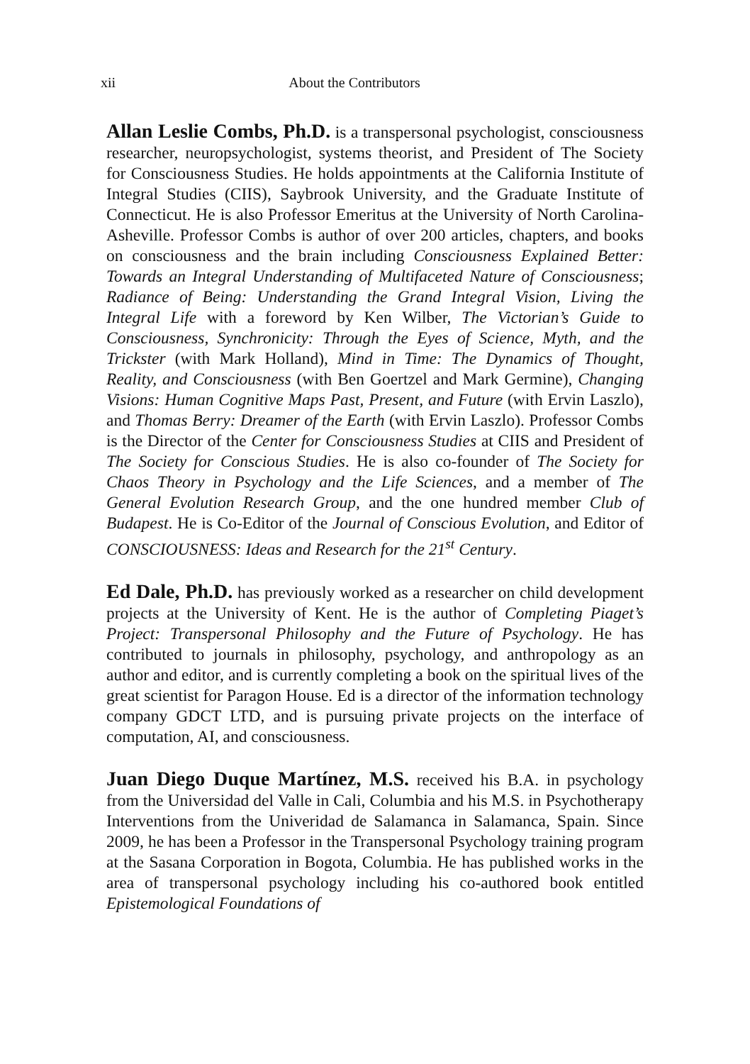xii About the Contributors
Allan Leslie Combs, Ph.D. is a transpersonal psychologist, consciousness researcher, neuropsychologist, systems theorist, and President of The Society for Consciousness Studies. He holds appointments at the California Institute of Integral Studies (CIIS), Saybrook University, and the Graduate Institute of Connecticut. He is also Professor Emeritus at the University of North Carolina-Asheville. Professor Combs is author of over 200 articles, chapters, and books on consciousness and the brain including Consciousness Explained Better: Towards an Integral Understanding of Multifaceted Nature of Consciousness; Radiance of Being: Understanding the Grand Integral Vision, Living the Integral Life with a foreword by Ken Wilber, The Victorian’s Guide to Consciousness, Synchronicity: Through the Eyes of Science, Myth, and the Trickster (with Mark Holland), Mind in Time: The Dynamics of Thought, Reality, and Consciousness (with Ben Goertzel and Mark Germine), Changing Visions: Human Cognitive Maps Past, Present, and Future (with Ervin Laszlo), and Thomas Berry: Dreamer of the Earth (with Ervin Laszlo). Professor Combs is the Director of the Center for Consciousness Studies at CIIS and President of The Society for Conscious Studies. He is also co-founder of The Society for Chaos Theory in Psychology and the Life Sciences, and a member of The General Evolution Research Group, and the one hundred member Club of Budapest. He is Co-Editor of the Journal of Conscious Evolution, and Editor of CONSCIOUSNESS: Ideas and Research for the 21<sup>st</sup> Century.
Ed Dale, Ph.D. has previously worked as a researcher on child development projects at the University of Kent. He is the author of Completing Piaget’s Project: Transpersonal Philosophy and the Future of Psychology. He has contributed to journals in philosophy, psychology, and anthropology as an author and editor, and is currently completing a book on the spiritual lives of the great scientist for Paragon House. Ed is a director of the information technology company GDCT LTD, and is pursuing private projects on the interface of computation, AI, and consciousness.
Juan Diego Duque Martínez, M.S. received his B.A. in psychology from the Universidad del Valle in Cali, Columbia and his M.S. in Psychotherapy Interventions from the Univeridad de Salamanca in Salamanca, Spain. Since 2009, he has been a Professor in the Transpersonal Psychology training program at the Sasana Corporation in Bogota, Columbia. He has published works in the area of transpersonal psychology including his co-authored book entitled Epistemological Foundations of